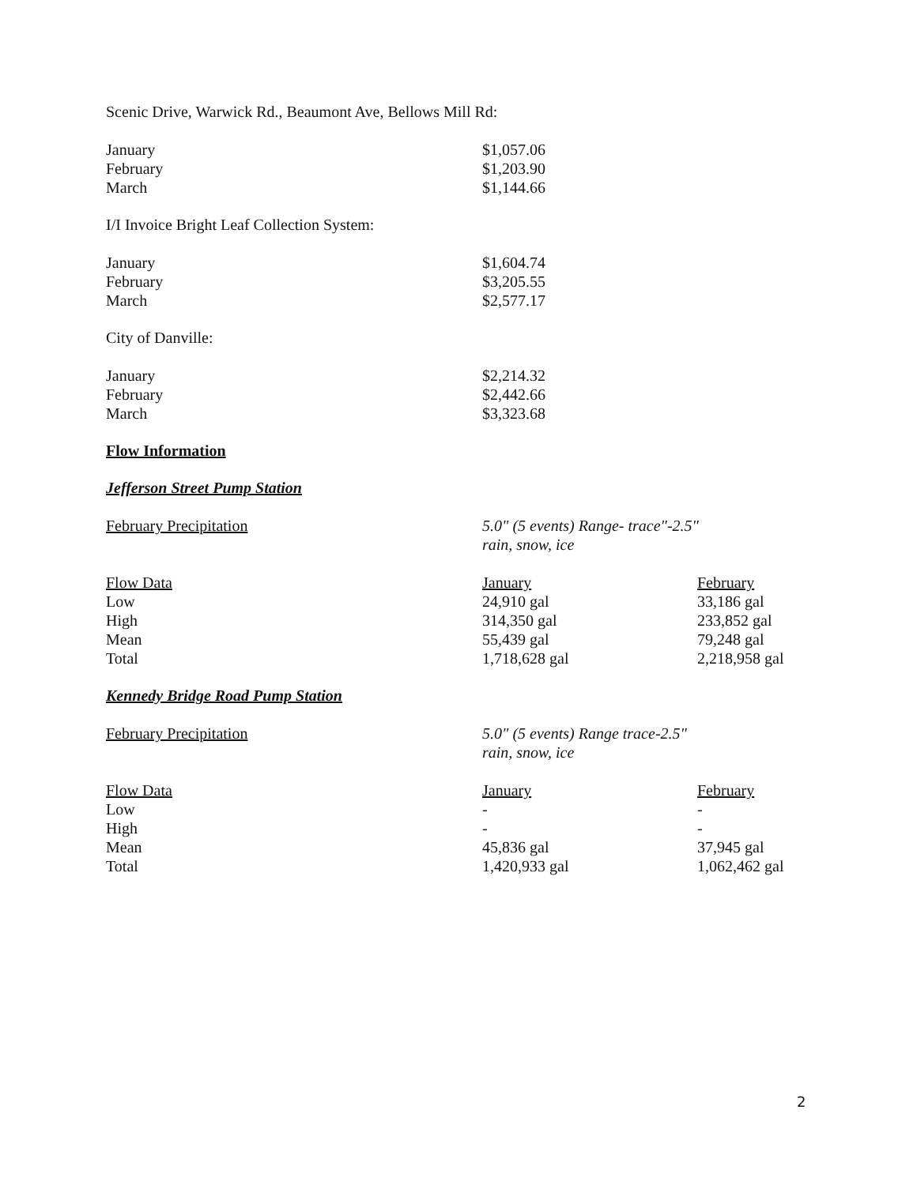Scenic Drive, Warwick Rd., Beaumont Ave, Bellows Mill Rd:
| January | $1,057.06 |
| February | $1,203.90 |
| March | $1,144.66 |
I/I Invoice Bright Leaf Collection System:
| January | $1,604.74 |
| February | $3,205.55 |
| March | $2,577.17 |
City of Danville:
| January | $2,214.32 |
| February | $2,442.66 |
| March | $3,323.68 |
Flow Information
Jefferson Street Pump Station
| February Precipitation | 5.0" (5 events) Range- trace"-2.5" rain, snow, ice |
| Flow Data | January | February |
| Low | 24,910 gal | 33,186 gal |
| High | 314,350 gal | 233,852 gal |
| Mean | 55,439 gal | 79,248 gal |
| Total | 1,718,628 gal | 2,218,958 gal |
Kennedy Bridge Road Pump Station
| February Precipitation | 5.0" (5 events) Range trace-2.5" rain, snow, ice |
| Flow Data | January | February |
| Low | - | - |
| High | - | - |
| Mean | 45,836 gal | 37,945 gal |
| Total | 1,420,933 gal | 1,062,462 gal |
2